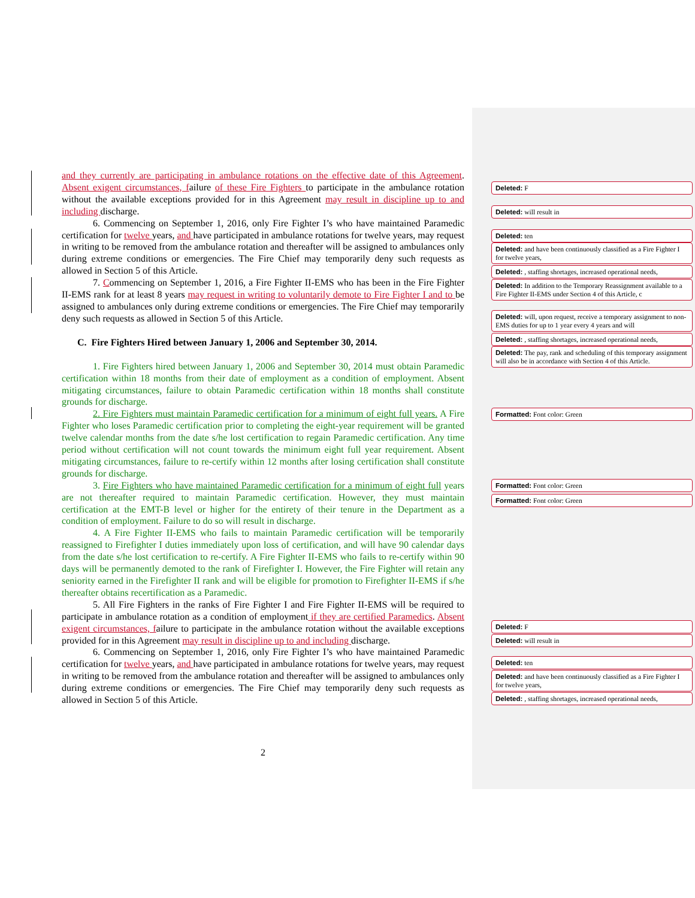and they currently are participating in ambulance rotations on the effective date of this Agreement. Absent exigent circumstances, failure of these Fire Fighters to participate in the ambulance rotation without the available exceptions provided for in this Agreement may result in discipline up to and including discharge.
6. Commencing on September 1, 2016, only Fire Fighter I’s who have maintained Paramedic certification for twelve years, and have participated in ambulance rotations for twelve years, may request in writing to be removed from the ambulance rotation and thereafter will be assigned to ambulances only during extreme conditions or emergencies. The Fire Chief may temporarily deny such requests as allowed in Section 5 of this Article.
7. Commencing on September 1, 2016, a Fire Fighter II-EMS who has been in the Fire Fighter II-EMS rank for at least 8 years may request in writing to voluntarily demote to Fire Fighter I and to be assigned to ambulances only during extreme conditions or emergencies. The Fire Chief may temporarily deny such requests as allowed in Section 5 of this Article.
C. Fire Fighters Hired between January 1, 2006 and September 30, 2014.
1. Fire Fighters hired between January 1, 2006 and September 30, 2014 must obtain Paramedic certification within 18 months from their date of employment as a condition of employment. Absent mitigating circumstances, failure to obtain Paramedic certification within 18 months shall constitute grounds for discharge.
2. Fire Fighters must maintain Paramedic certification for a minimum of eight full years. A Fire Fighter who loses Paramedic certification prior to completing the eight-year requirement will be granted twelve calendar months from the date s/he lost certification to regain Paramedic certification. Any time period without certification will not count towards the minimum eight full year requirement. Absent mitigating circumstances, failure to re-certify within 12 months after losing certification shall constitute grounds for discharge.
3. Fire Fighters who have maintained Paramedic certification for a minimum of eight full years are not thereafter required to maintain Paramedic certification. However, they must maintain certification at the EMT-B level or higher for the entirety of their tenure in the Department as a condition of employment. Failure to do so will result in discharge.
4. A Fire Fighter II-EMS who fails to maintain Paramedic certification will be temporarily reassigned to Firefighter I duties immediately upon loss of certification, and will have 90 calendar days from the date s/he lost certification to re-certify. A Fire Fighter II-EMS who fails to re-certify within 90 days will be permanently demoted to the rank of Firefighter I. However, the Fire Fighter will retain any seniority earned in the Firefighter II rank and will be eligible for promotion to Firefighter II-EMS if s/he thereafter obtains recertification as a Paramedic.
5. All Fire Fighters in the ranks of Fire Fighter I and Fire Fighter II-EMS will be required to participate in ambulance rotation as a condition of employment if they are certified Paramedics. Absent exigent circumstances, failure to participate in the ambulance rotation without the available exceptions provided for in this Agreement may result in discipline up to and including discharge.
6. Commencing on September 1, 2016, only Fire Fighter I’s who have maintained Paramedic certification for twelve years, and have participated in ambulance rotations for twelve years, may request in writing to be removed from the ambulance rotation and thereafter will be assigned to ambulances only during extreme conditions or emergencies. The Fire Chief may temporarily deny such requests as allowed in Section 5 of this Article.
Deleted: F
Deleted: will result in
Deleted: ten
Deleted: and have been continuously classified as a Fire Fighter I for twelve years,
Deleted: , staffing shortages, increased operational needs,
Deleted: In addition to the Temporary Reassignment available to a Fire Fighter II-EMS under Section 4 of this Article, c
Deleted: will, upon request, receive a temporary assignment to non-EMS duties for up to 1 year every 4 years and will
Deleted: , staffing shortages, increased operational needs,
Deleted: The pay, rank and scheduling of this temporary assignment will also be in accordance with Section 4 of this Article.
Formatted: Font color: Green
Formatted: Font color: Green
Formatted: Font color: Green
Deleted: F
Deleted: will result in
Deleted: ten
Deleted: and have been continuously classified as a Fire Fighter I for twelve years,
Deleted: , staffing shortages, increased operational needs,
2